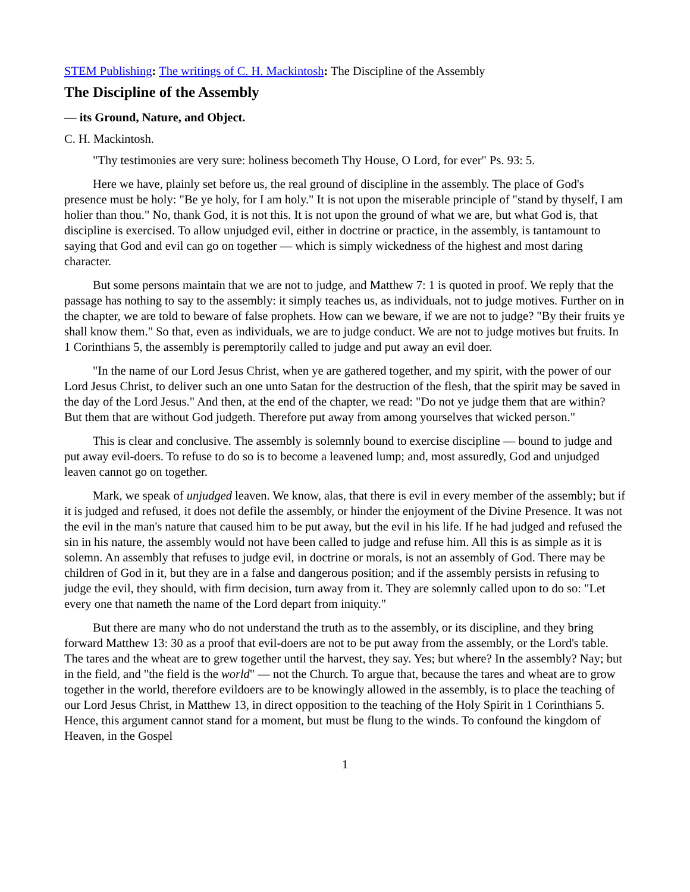STEM Publishing: The writings of C. H. Mackintosh: The Discipline of the Assembly
The Discipline of the Assembly
— its Ground, Nature, and Object.
C. H. Mackintosh.
"Thy testimonies are very sure: holiness becometh Thy House, O Lord, for ever" Ps. 93: 5.
Here we have, plainly set before us, the real ground of discipline in the assembly. The place of God's presence must be holy: "Be ye holy, for I am holy." It is not upon the miserable principle of "stand by thyself, I am holier than thou." No, thank God, it is not this. It is not upon the ground of what we are, but what God is, that discipline is exercised. To allow unjudged evil, either in doctrine or practice, in the assembly, is tantamount to saying that God and evil can go on together — which is simply wickedness of the highest and most daring character.
But some persons maintain that we are not to judge, and Matthew 7: 1 is quoted in proof. We reply that the passage has nothing to say to the assembly: it simply teaches us, as individuals, not to judge motives. Further on in the chapter, we are told to beware of false prophets. How can we beware, if we are not to judge? "By their fruits ye shall know them." So that, even as individuals, we are to judge conduct. We are not to judge motives but fruits. In 1 Corinthians 5, the assembly is peremptorily called to judge and put away an evil doer.
"In the name of our Lord Jesus Christ, when ye are gathered together, and my spirit, with the power of our Lord Jesus Christ, to deliver such an one unto Satan for the destruction of the flesh, that the spirit may be saved in the day of the Lord Jesus." And then, at the end of the chapter, we read: "Do not ye judge them that are within? But them that are without God judgeth. Therefore put away from among yourselves that wicked person."
This is clear and conclusive. The assembly is solemnly bound to exercise discipline — bound to judge and put away evil-doers. To refuse to do so is to become a leavened lump; and, most assuredly, God and unjudged leaven cannot go on together.
Mark, we speak of unjudged leaven. We know, alas, that there is evil in every member of the assembly; but if it is judged and refused, it does not defile the assembly, or hinder the enjoyment of the Divine Presence. It was not the evil in the man's nature that caused him to be put away, but the evil in his life. If he had judged and refused the sin in his nature, the assembly would not have been called to judge and refuse him. All this is as simple as it is solemn. An assembly that refuses to judge evil, in doctrine or morals, is not an assembly of God. There may be children of God in it, but they are in a false and dangerous position; and if the assembly persists in refusing to judge the evil, they should, with firm decision, turn away from it. They are solemnly called upon to do so: "Let every one that nameth the name of the Lord depart from iniquity."
But there are many who do not understand the truth as to the assembly, or its discipline, and they bring forward Matthew 13: 30 as a proof that evil-doers are not to be put away from the assembly, or the Lord's table. The tares and the wheat are to grew together until the harvest, they say. Yes; but where? In the assembly? Nay; but in the field, and "the field is the world" — not the Church. To argue that, because the tares and wheat are to grow together in the world, therefore evildoers are to be knowingly allowed in the assembly, is to place the teaching of our Lord Jesus Christ, in Matthew 13, in direct opposition to the teaching of the Holy Spirit in 1 Corinthians 5. Hence, this argument cannot stand for a moment, but must be flung to the winds. To confound the kingdom of Heaven, in the Gospel
1